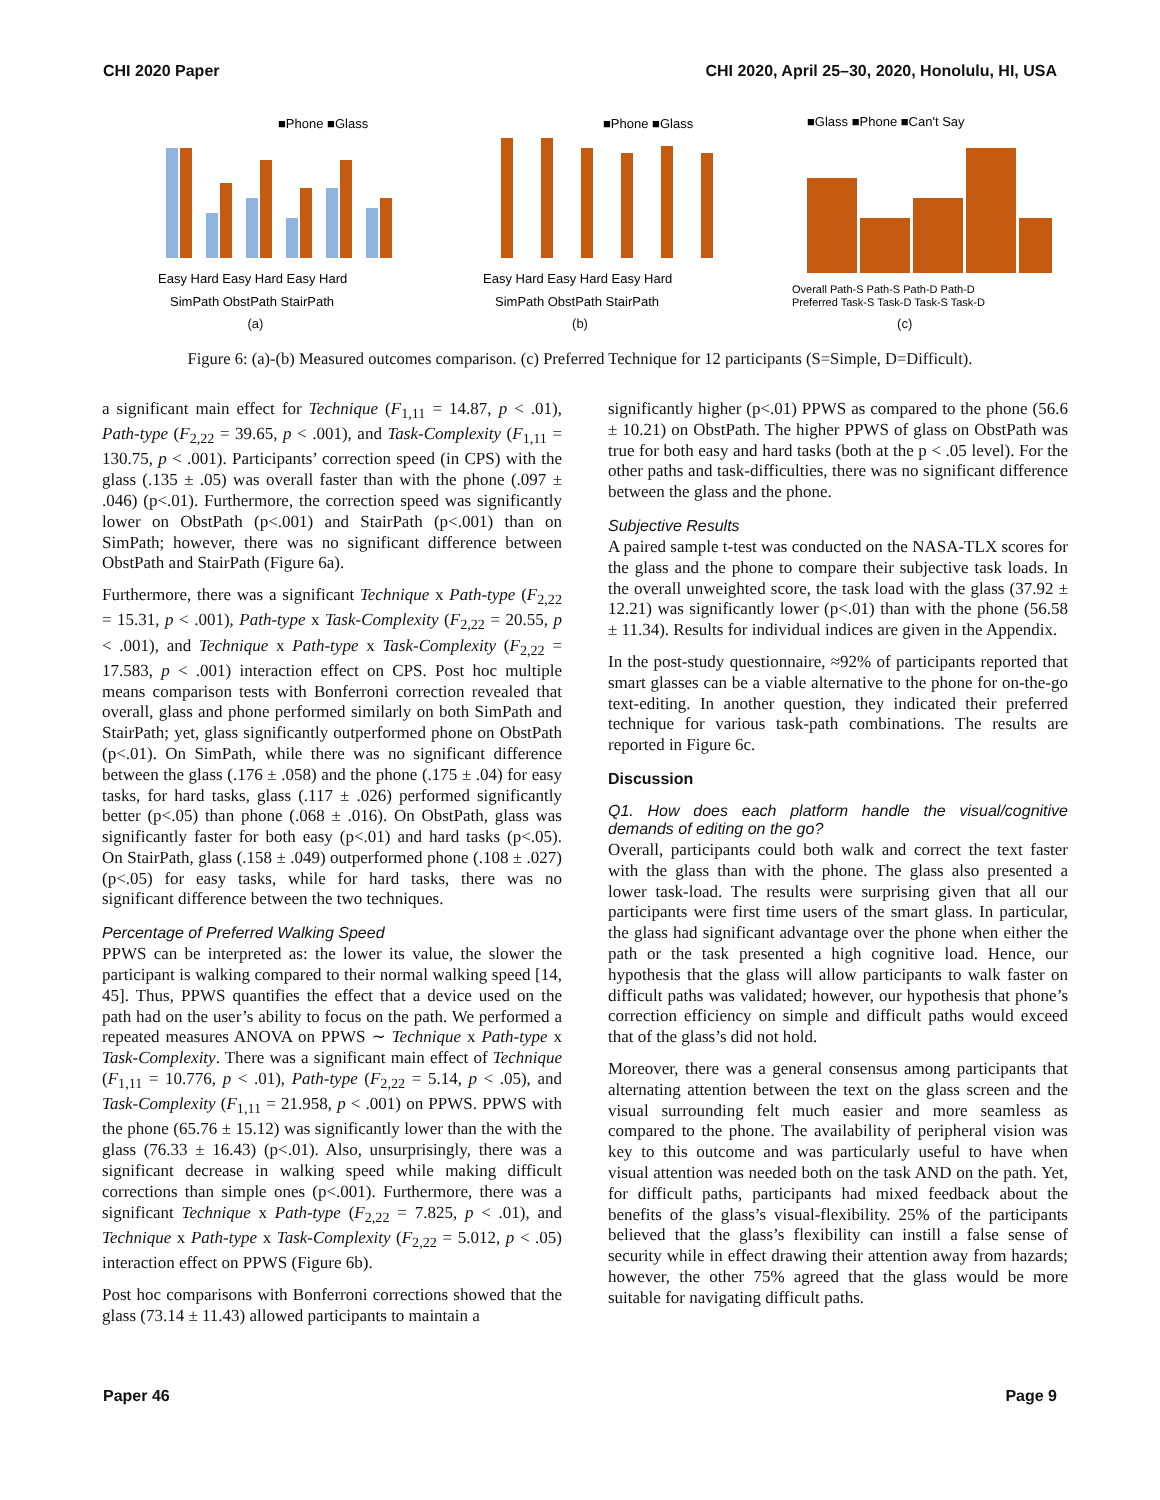CHI 2020 Paper CHI 2020, April 25–30, 2020, Honolulu, HI, USA
■Phone ■Glass
Easy Hard Easy Hard Easy Hard
SimPath ObstPath StairPath
(a)
■Phone ■Glass
Easy Hard Easy Hard Easy Hard
SimPath ObstPath StairPath
(b)
■Glass ■Phone ■Can't Say
Overall Path-S Path-S Path-D Path-D
Preferred Task-S Task-D Task-S Task-D
(c)
Figure 6: (a)-(b) Measured outcomes comparison. (c) Preferred Technique for 12 participants (S=Simple, D=Difficult).
a significant main effect for Technique (F<sub>1,11</sub> = 14.87, p < .01), Path-type (F<sub>2,22</sub> = 39.65, p < .001), and Task-Complexity (F<sub>1,11</sub> = 130.75, p < .001). Participants’ correction speed (in CPS) with the glass (.135 ± .05) was overall faster than with the phone (.097 ± .046) (p<.01). Furthermore, the correction speed was significantly lower on ObstPath (p<.001) and StairPath (p<.001) than on SimPath; however, there was no significant difference between ObstPath and StairPath (Figure 6a).
Furthermore, there was a significant Technique x Path-type (F<sub>2,22</sub> = 15.31, p < .001), Path-type x Task-Complexity (F<sub>2,22</sub> = 20.55, p < .001), and Technique x Path-type x Task-Complexity (F<sub>2,22</sub> = 17.583, p < .001) interaction effect on CPS. Post hoc multiple means comparison tests with Bonferroni correction revealed that overall, glass and phone performed similarly on both SimPath and StairPath; yet, glass significantly outperformed phone on ObstPath (p<.01). On SimPath, while there was no significant difference between the glass (.176 ± .058) and the phone (.175 ± .04) for easy tasks, for hard tasks, glass (.117 ± .026) performed significantly better (p<.05) than phone (.068 ± .016). On ObstPath, glass was significantly faster for both easy (p<.01) and hard tasks (p<.05). On StairPath, glass (.158 ± .049) outperformed phone (.108 ± .027) (p<.05) for easy tasks, while for hard tasks, there was no significant difference between the two techniques.
Percentage of Preferred Walking Speed
PPWS can be interpreted as: the lower its value, the slower the participant is walking compared to their normal walking speed [14, 45]. Thus, PPWS quantifies the effect that a device used on the path had on the user’s ability to focus on the path. We performed a repeated measures ANOVA on PPWS ∼ Technique x Path-type x Task-Complexity. There was a significant main effect of Technique (F<sub>1,11</sub> = 10.776, p < .01), Path-type (F<sub>2,22</sub> = 5.14, p < .05), and Task-Complexity (F<sub>1,11</sub> = 21.958, p < .001) on PPWS. PPWS with the phone (65.76 ± 15.12) was significantly lower than the with the glass (76.33 ± 16.43) (p<.01). Also, unsurprisingly, there was a significant decrease in walking speed while making difficult corrections than simple ones (p<.001). Furthermore, there was a significant Technique x Path-type (F<sub>2,22</sub> = 7.825, p < .01), and Technique x Path-type x Task-Complexity (F<sub>2,22</sub> = 5.012, p < .05) interaction effect on PPWS (Figure 6b).
Post hoc comparisons with Bonferroni corrections showed that the glass (73.14 ± 11.43) allowed participants to maintain a
significantly higher (p<.01) PPWS as compared to the phone (56.6 ± 10.21) on ObstPath. The higher PPWS of glass on ObstPath was true for both easy and hard tasks (both at the p < .05 level). For the other paths and task-difficulties, there was no significant difference between the glass and the phone.
Subjective Results
A paired sample t-test was conducted on the NASA-TLX scores for the glass and the phone to compare their subjective task loads. In the overall unweighted score, the task load with the glass (37.92 ± 12.21) was significantly lower (p<.01) than with the phone (56.58 ± 11.34). Results for individual indices are given in the Appendix.
In the post-study questionnaire, ≈92% of participants reported that smart glasses can be a viable alternative to the phone for on-the-go text-editing. In another question, they indicated their preferred technique for various task-path combinations. The results are reported in Figure 6c.
Discussion
Q1. How does each platform handle the visual/cognitive demands of editing on the go?
Overall, participants could both walk and correct the text faster with the glass than with the phone. The glass also presented a lower task-load. The results were surprising given that all our participants were first time users of the smart glass. In particular, the glass had significant advantage over the phone when either the path or the task presented a high cognitive load. Hence, our hypothesis that the glass will allow participants to walk faster on difficult paths was validated; however, our hypothesis that phone’s correction efficiency on simple and difficult paths would exceed that of the glass’s did not hold.
Moreover, there was a general consensus among participants that alternating attention between the text on the glass screen and the visual surrounding felt much easier and more seamless as compared to the phone. The availability of peripheral vision was key to this outcome and was particularly useful to have when visual attention was needed both on the task AND on the path. Yet, for difficult paths, participants had mixed feedback about the benefits of the glass’s visual-flexibility. 25% of the participants believed that the glass’s flexibility can instill a false sense of security while in effect drawing their attention away from hazards; however, the other 75% agreed that the glass would be more suitable for navigating difficult paths.
Paper 46 Page 9